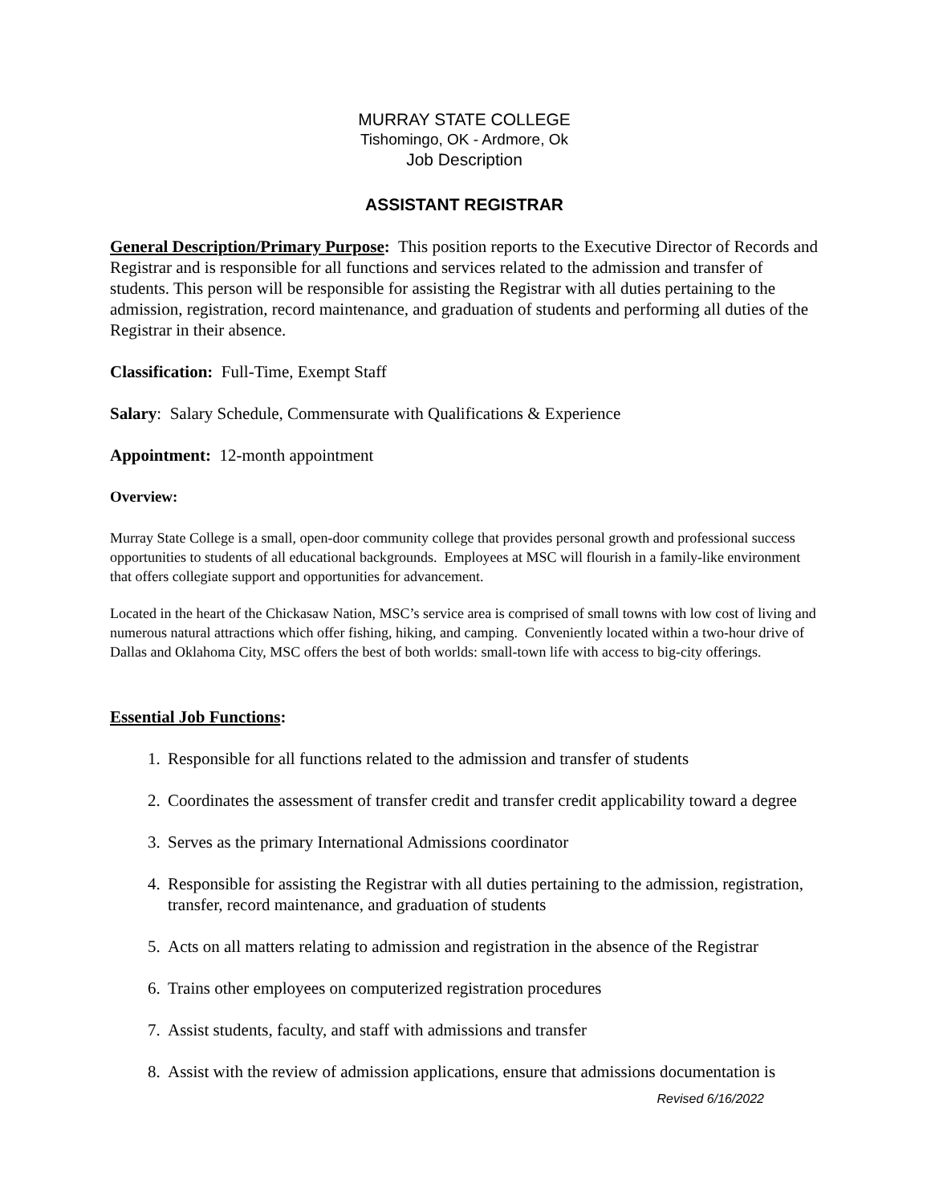MURRAY STATE COLLEGE
Tishomingo, OK - Ardmore, Ok
Job Description
ASSISTANT REGISTRAR
General Description/Primary Purpose: This position reports to the Executive Director of Records and Registrar and is responsible for all functions and services related to the admission and transfer of students. This person will be responsible for assisting the Registrar with all duties pertaining to the admission, registration, record maintenance, and graduation of students and performing all duties of the Registrar in their absence.
Classification: Full-Time, Exempt Staff
Salary: Salary Schedule, Commensurate with Qualifications & Experience
Appointment: 12-month appointment
Overview:
Murray State College is a small, open-door community college that provides personal growth and professional success opportunities to students of all educational backgrounds. Employees at MSC will flourish in a family-like environment that offers collegiate support and opportunities for advancement.
Located in the heart of the Chickasaw Nation, MSC’s service area is comprised of small towns with low cost of living and numerous natural attractions which offer fishing, hiking, and camping. Conveniently located within a two-hour drive of Dallas and Oklahoma City, MSC offers the best of both worlds: small-town life with access to big-city offerings.
Essential Job Functions:
1. Responsible for all functions related to the admission and transfer of students
2. Coordinates the assessment of transfer credit and transfer credit applicability toward a degree
3. Serves as the primary International Admissions coordinator
4. Responsible for assisting the Registrar with all duties pertaining to the admission, registration, transfer, record maintenance, and graduation of students
5. Acts on all matters relating to admission and registration in the absence of the Registrar
6. Trains other employees on computerized registration procedures
7. Assist students, faculty, and staff with admissions and transfer
8. Assist with the review of admission applications, ensure that admissions documentation is
Revised 6/16/2022